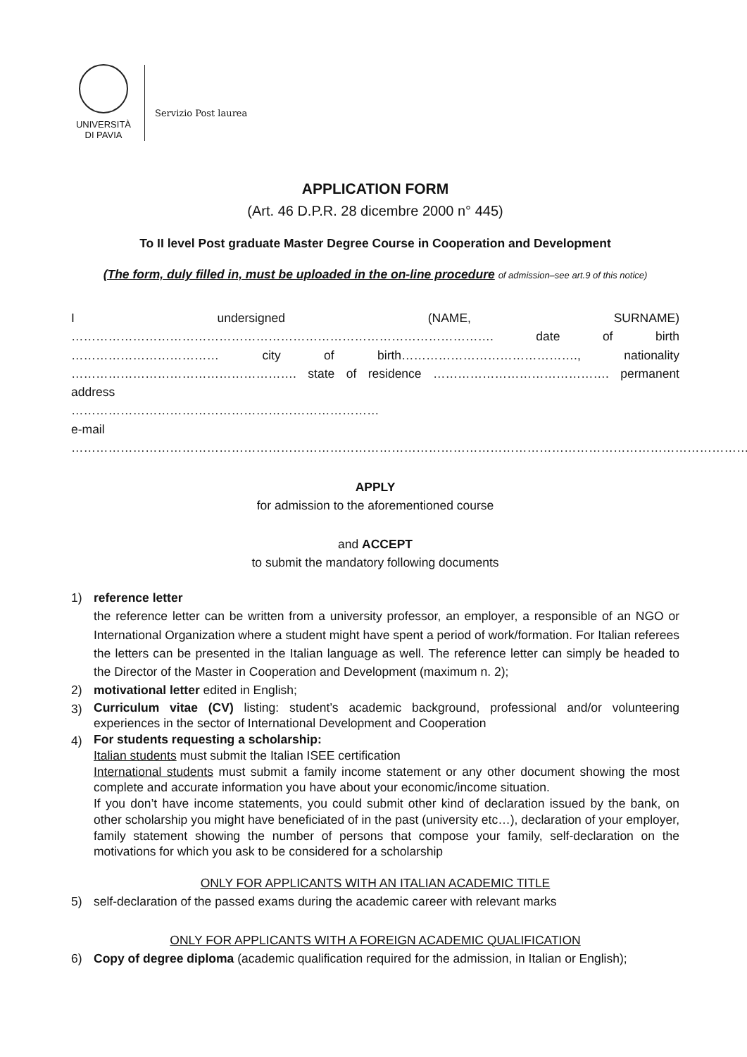UNIVERSITÀ
DI PAVIA
Servizio Post laurea
APPLICATION FORM
(Art. 46 D.P.R. 28 dicembre 2000 n° 445)
To II level Post graduate Master Degree Course in Cooperation and Development
(The form, duly filled in, must be uploaded in the on-line procedure of admission–see art.9 of this notice)
I undersigned (NAME, SURNAME) …………………………………………………………………………………………. date of birth ……………………………… city of birth……………………………………., nationality ………………………………………………. state of residence ……………………………………. permanent address
…………………………………………………………………
e-mail ………………………………………………………………………………………………………………………………………………….
APPLY
for admission to the aforementioned course
and ACCEPT
to submit the mandatory following documents
1) reference letter
the reference letter can be written from a university professor, an employer, a responsible of an NGO or International Organization where a student might have spent a period of work/formation. For Italian referees the letters can be presented in the Italian language as well. The reference letter can simply be headed to the Director of the Master in Cooperation and Development (maximum n. 2);
2) motivational letter edited in English;
3)
Curriculum vitae (CV) listing: student’s academic background, professional and/or volunteering experiences in the sector of International Development and Cooperation
4)
For students requesting a scholarship:
Italian students must submit the Italian ISEE certification
International students must submit a family income statement or any other document showing the most complete and accurate information you have about your economic/income situation.
If you don’t have income statements, you could submit other kind of declaration issued by the bank, on other scholarship you might have beneficiated of in the past (university etc…), declaration of your employer, family statement showing the number of persons that compose your family, self-declaration on the motivations for which you ask to be considered for a scholarship
ONLY FOR APPLICANTS WITH AN ITALIAN ACADEMIC TITLE
5) self-declaration of the passed exams during the academic career with relevant marks
ONLY FOR APPLICANTS WITH A FOREIGN ACADEMIC QUALIFICATION
6) Copy of degree diploma (academic qualification required for the admission, in Italian or English);